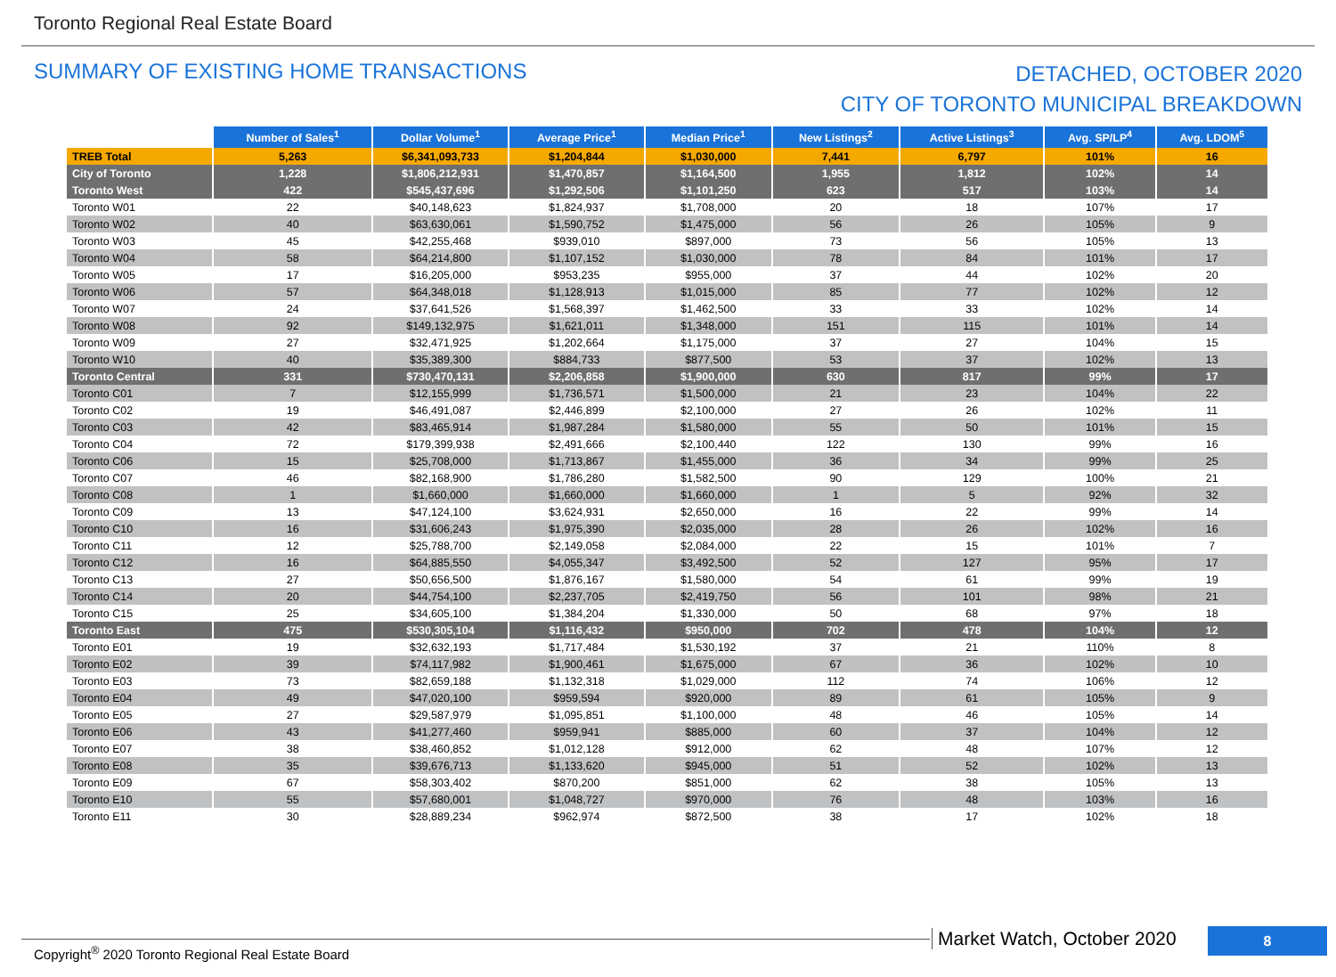Toronto Regional Real Estate Board
SUMMARY OF EXISTING HOME TRANSACTIONS
DETACHED, OCTOBER 2020
CITY OF TORONTO MUNICIPAL BREAKDOWN
| | Number of Sales<sup>1</sup> | Dollar Volume<sup>1</sup> | Average Price<sup>1</sup> | Median Price<sup>1</sup> | New Listings<sup>2</sup> | Active Listings<sup>3</sup> | Avg. SP/LP<sup>4</sup> | Avg. LDOM<sup>5</sup> |
| --- | --- | --- | --- | --- | --- | --- | --- | --- |
| TREB Total | 5,263 | $6,341,093,733 | $1,204,844 | $1,030,000 | 7,441 | 6,797 | 101% | 16 |
| City of Toronto | 1,228 | $1,806,212,931 | $1,470,857 | $1,164,500 | 1,955 | 1,812 | 102% | 14 |
| Toronto West | 422 | $545,437,696 | $1,292,506 | $1,101,250 | 623 | 517 | 103% | 14 |
| Toronto W01 | 22 | $40,148,623 | $1,824,937 | $1,708,000 | 20 | 18 | 107% | 17 |
| Toronto W02 | 40 | $63,630,061 | $1,590,752 | $1,475,000 | 56 | 26 | 105% | 9 |
| Toronto W03 | 45 | $42,255,468 | $939,010 | $897,000 | 73 | 56 | 105% | 13 |
| Toronto W04 | 58 | $64,214,800 | $1,107,152 | $1,030,000 | 78 | 84 | 101% | 17 |
| Toronto W05 | 17 | $16,205,000 | $953,235 | $955,000 | 37 | 44 | 102% | 20 |
| Toronto W06 | 57 | $64,348,018 | $1,128,913 | $1,015,000 | 85 | 77 | 102% | 12 |
| Toronto W07 | 24 | $37,641,526 | $1,568,397 | $1,462,500 | 33 | 33 | 102% | 14 |
| Toronto W08 | 92 | $149,132,975 | $1,621,011 | $1,348,000 | 151 | 115 | 101% | 14 |
| Toronto W09 | 27 | $32,471,925 | $1,202,664 | $1,175,000 | 37 | 27 | 104% | 15 |
| Toronto W10 | 40 | $35,389,300 | $884,733 | $877,500 | 53 | 37 | 102% | 13 |
| Toronto Central | 331 | $730,470,131 | $2,206,858 | $1,900,000 | 630 | 817 | 99% | 17 |
| Toronto C01 | 7 | $12,155,999 | $1,736,571 | $1,500,000 | 21 | 23 | 104% | 22 |
| Toronto C02 | 19 | $46,491,087 | $2,446,899 | $2,100,000 | 27 | 26 | 102% | 11 |
| Toronto C03 | 42 | $83,465,914 | $1,987,284 | $1,580,000 | 55 | 50 | 101% | 15 |
| Toronto C04 | 72 | $179,399,938 | $2,491,666 | $2,100,440 | 122 | 130 | 99% | 16 |
| Toronto C06 | 15 | $25,708,000 | $1,713,867 | $1,455,000 | 36 | 34 | 99% | 25 |
| Toronto C07 | 46 | $82,168,900 | $1,786,280 | $1,582,500 | 90 | 129 | 100% | 21 |
| Toronto C08 | 1 | $1,660,000 | $1,660,000 | $1,660,000 | 1 | 5 | 92% | 32 |
| Toronto C09 | 13 | $47,124,100 | $3,624,931 | $2,650,000 | 16 | 22 | 99% | 14 |
| Toronto C10 | 16 | $31,606,243 | $1,975,390 | $2,035,000 | 28 | 26 | 102% | 16 |
| Toronto C11 | 12 | $25,788,700 | $2,149,058 | $2,084,000 | 22 | 15 | 101% | 7 |
| Toronto C12 | 16 | $64,885,550 | $4,055,347 | $3,492,500 | 52 | 127 | 95% | 17 |
| Toronto C13 | 27 | $50,656,500 | $1,876,167 | $1,580,000 | 54 | 61 | 99% | 19 |
| Toronto C14 | 20 | $44,754,100 | $2,237,705 | $2,419,750 | 56 | 101 | 98% | 21 |
| Toronto C15 | 25 | $34,605,100 | $1,384,204 | $1,330,000 | 50 | 68 | 97% | 18 |
| Toronto East | 475 | $530,305,104 | $1,116,432 | $950,000 | 702 | 478 | 104% | 12 |
| Toronto E01 | 19 | $32,632,193 | $1,717,484 | $1,530,192 | 37 | 21 | 110% | 8 |
| Toronto E02 | 39 | $74,117,982 | $1,900,461 | $1,675,000 | 67 | 36 | 102% | 10 |
| Toronto E03 | 73 | $82,659,188 | $1,132,318 | $1,029,000 | 112 | 74 | 106% | 12 |
| Toronto E04 | 49 | $47,020,100 | $959,594 | $920,000 | 89 | 61 | 105% | 9 |
| Toronto E05 | 27 | $29,587,979 | $1,095,851 | $1,100,000 | 48 | 46 | 105% | 14 |
| Toronto E06 | 43 | $41,277,460 | $959,941 | $885,000 | 60 | 37 | 104% | 12 |
| Toronto E07 | 38 | $38,460,852 | $1,012,128 | $912,000 | 62 | 48 | 107% | 12 |
| Toronto E08 | 35 | $39,676,713 | $1,133,620 | $945,000 | 51 | 52 | 102% | 13 |
| Toronto E09 | 67 | $58,303,402 | $870,200 | $851,000 | 62 | 38 | 105% | 13 |
| Toronto E10 | 55 | $57,680,001 | $1,048,727 | $970,000 | 76 | 48 | 103% | 16 |
| Toronto E11 | 30 | $28,889,234 | $962,974 | $872,500 | 38 | 17 | 102% | 18 |
Copyright<sup>®</sup> 2020 Toronto Regional Real Estate Board
Market Watch, October 2020 8